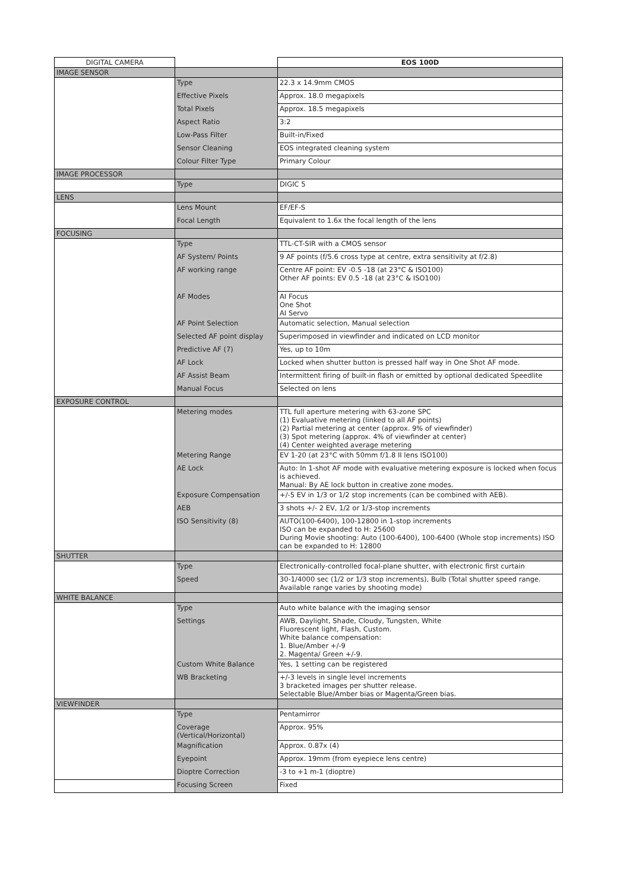| DIGITAL CAMERA | | EOS 100D |
| --- | --- | --- |
| IMAGE SENSOR | | |
| | Type | 22.3 x 14.9mm CMOS |
| | Effective Pixels | Approx. 18.0 megapixels |
| | Total Pixels | Approx. 18.5 megapixels |
| | Aspect Ratio | 3:2 |
| | Low-Pass Filter | Built-in/Fixed |
| | Sensor Cleaning | EOS integrated cleaning system |
| | Colour Filter Type | Primary Colour |
| IMAGE PROCESSOR | | |
| | Type | DIGIC 5 |
| LENS | | |
| | Lens Mount | EF/EF-S |
| | Focal Length | Equivalent to 1.6x the focal length of the lens |
| FOCUSING | | |
| | Type | TTL-CT-SIR with a CMOS sensor |
| | AF System/ Points | 9 AF points (f/5.6 cross type at centre, extra sensitivity at f/2.8) |
| | AF working range | Centre AF point: EV -0.5 -18 (at 23°C & ISO100) Other AF points: EV 0.5 -18 (at 23°C & ISO100) |
| | AF Modes | AI Focus One Shot AI Servo |
| | AF Point Selection | Automatic selection, Manual selection |
| | Selected AF point display | Superimposed in viewfinder and indicated on LCD monitor |
| | Predictive AF (7) | Yes, up to 10m |
| | AF Lock | Locked when shutter button is pressed half way in One Shot AF mode. |
| | AF Assist Beam | Intermittent firing of built-in flash or emitted by optional dedicated Speedlite |
| | Manual Focus | Selected on lens |
| EXPOSURE CONTROL | | |
| | Metering modes | TTL full aperture metering with 63-zone SPC (1) Evaluative metering (linked to all AF points) (2) Partial metering at center (approx. 9% of viewfinder) (3) Spot metering (approx. 4% of viewfinder at center) (4) Center weighted average metering |
| | Metering Range | EV 1-20 (at 23°C with 50mm f/1.8 II lens ISO100) |
| | AE Lock | Auto: In 1-shot AF mode with evaluative metering exposure is locked when focus is achieved. Manual: By AE lock button in creative zone modes. |
| | Exposure Compensation | +/-5 EV in 1/3 or 1/2 stop increments (can be combined with AEB). |
| | AEB | 3 shots +/- 2 EV, 1/2 or 1/3-stop increments |
| | ISO Sensitivity (8) | AUTO(100-6400), 100-12800 in 1-stop increments ISO can be expanded to H: 25600 During Movie shooting: Auto (100-6400), 100-6400 (Whole stop increments) ISO can be expanded to H: 12800 |
| SHUTTER | | |
| | Type | Electronically-controlled focal-plane shutter, with electronic first curtain |
| | Speed | 30-1/4000 sec (1/2 or 1/3 stop increments), Bulb (Total shutter speed range. Available range varies by shooting mode) |
| WHITE BALANCE | | |
| | Type | Auto white balance with the imaging sensor |
| | Settings | AWB, Daylight, Shade, Cloudy, Tungsten, White Fluorescent light, Flash, Custom. White balance compensation: 1. Blue/Amber +/-9 2. Magenta/ Green +/-9. |
| | Custom White Balance | Yes, 1 setting can be registered |
| | WB Bracketing | +/-3 levels in single level increments 3 bracketed images per shutter release. Selectable Blue/Amber bias or Magenta/Green bias. |
| VIEWFINDER | | |
| | Type | Pentamirror |
| | Coverage (Vertical/Horizontal) | Approx. 95% |
| | Magnification | Approx. 0.87x (4) |
| | Eyepoint | Approx. 19mm (from eyepiece lens centre) |
| | Dioptre Correction | -3 to +1 m-1 (dioptre) |
| | Focusing Screen | Fixed |